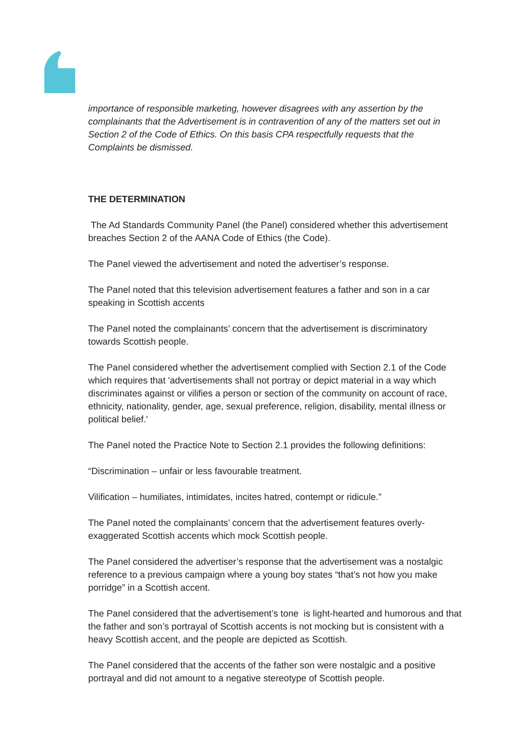importance of responsible marketing, however disagrees with any assertion by the complainants that the Advertisement is in contravention of any of the matters set out in Section 2 of the Code of Ethics. On this basis CPA respectfully requests that the Complaints be dismissed.
THE DETERMINATION
The Ad Standards Community Panel (the Panel) considered whether this advertisement breaches Section 2 of the AANA Code of Ethics (the Code).
The Panel viewed the advertisement and noted the advertiser’s response.
The Panel noted that this television advertisement features a father and son in a car speaking in Scottish accents
The Panel noted the complainants’ concern that the advertisement is discriminatory towards Scottish people.
The Panel considered whether the advertisement complied with Section 2.1 of the Code which requires that 'advertisements shall not portray or depict material in a way which discriminates against or vilifies a person or section of the community on account of race, ethnicity, nationality, gender, age, sexual preference, religion, disability, mental illness or political belief.'
The Panel noted the Practice Note to Section 2.1 provides the following definitions:
“Discrimination – unfair or less favourable treatment.
Vilification – humiliates, intimidates, incites hatred, contempt or ridicule.”
The Panel noted the complainants’ concern that the advertisement features overly-exaggerated Scottish accents which mock Scottish people.
The Panel considered the advertiser’s response that the advertisement was a nostalgic reference to a previous campaign where a young boy states “that’s not how you make porridge” in a Scottish accent.
The Panel considered that the advertisement’s tone is light-hearted and humorous and that the father and son’s portrayal of Scottish accents is not mocking but is consistent with a heavy Scottish accent, and the people are depicted as Scottish.
The Panel considered that the accents of the father son were nostalgic and a positive portrayal and did not amount to a negative stereotype of Scottish people.